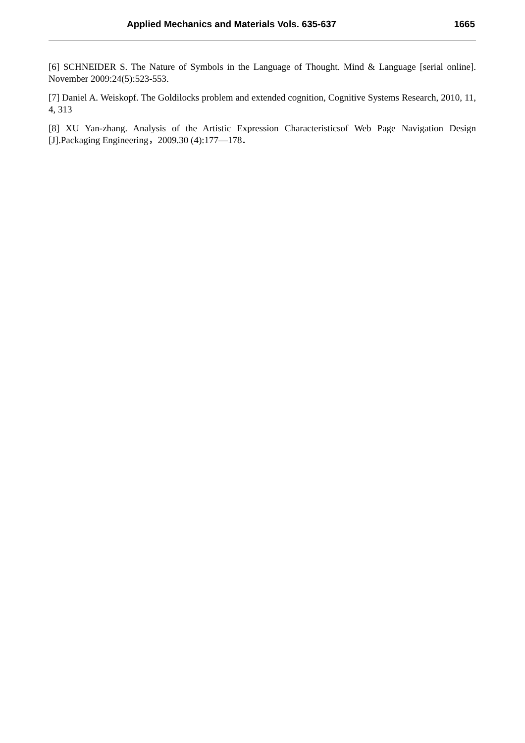Applied Mechanics and Materials Vols. 635-637 1665
[6] SCHNEIDER S. The Nature of Symbols in the Language of Thought. Mind & Language [serial online]. November 2009:24(5):523-553.
[7] Daniel A. Weiskopf. The Goldilocks problem and extended cognition, Cognitive Systems Research, 2010, 11, 4, 313
[8] XU Yan-zhang. Analysis of the Artistic Expression Characteristicsof Web Page Navigation Design [J].Packaging Engineering，2009.30 (4):177—178．